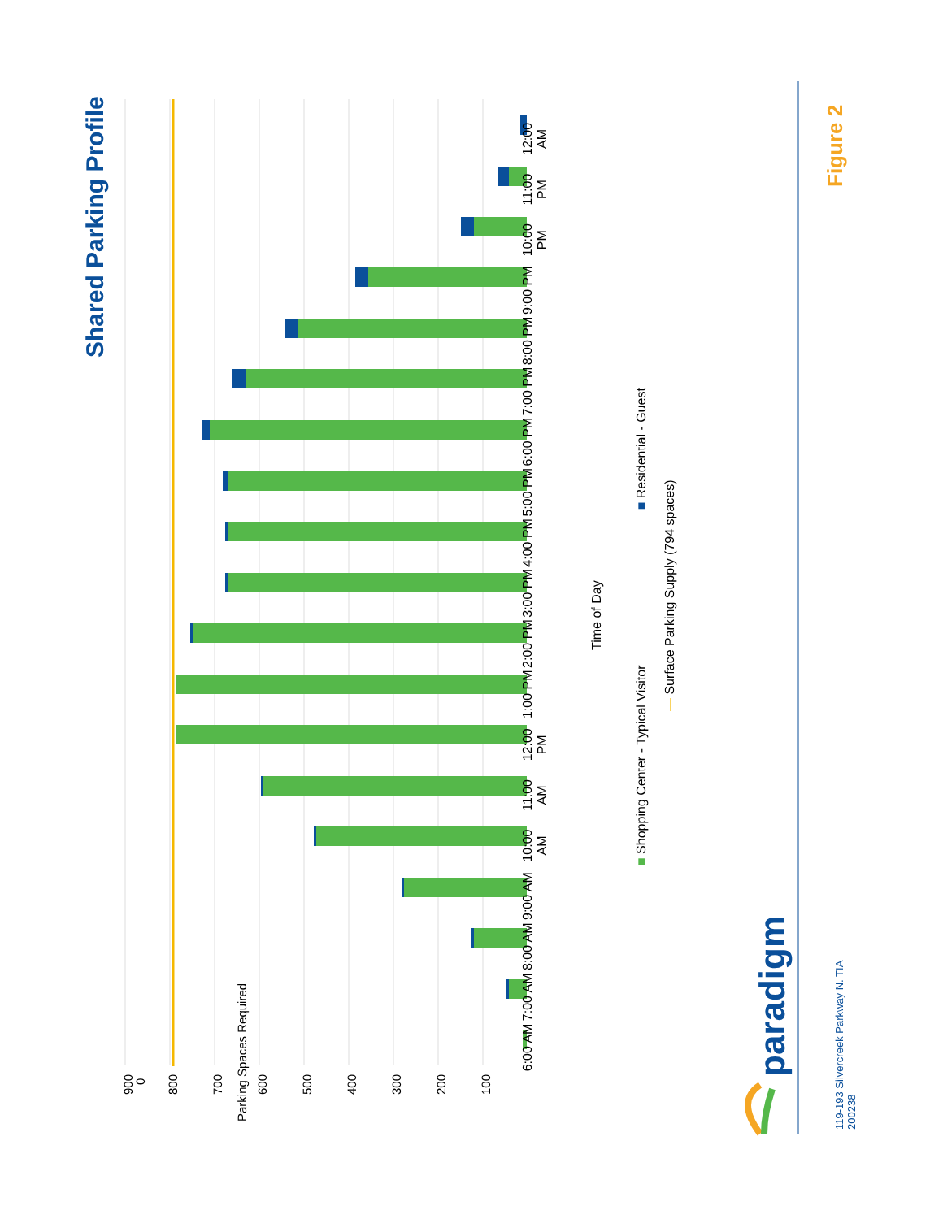Shared Parking Profile
Figure 2
119-193 Silvercreek Parkway N. TIA
200238
paradigm
Parking Spaces Required
6:00 AM
7:00 AM
8:00 AM
9:00 AM
10:00 AM
11:00 AM
12:00 PM
1:00 PM
2:00 PM
3:00 PM
4:00 PM
5:00 PM
6:00 PM
7:00 PM
8:00 PM
9:00 PM
10:00 PM
11:00 PM
12:00 AM
0
Time of Day
■ Shopping Center - Typical Visitor ■ Residential - Guest
— Surface Parking Supply (794 spaces)
900 800 700 600 500 400 300 200 100